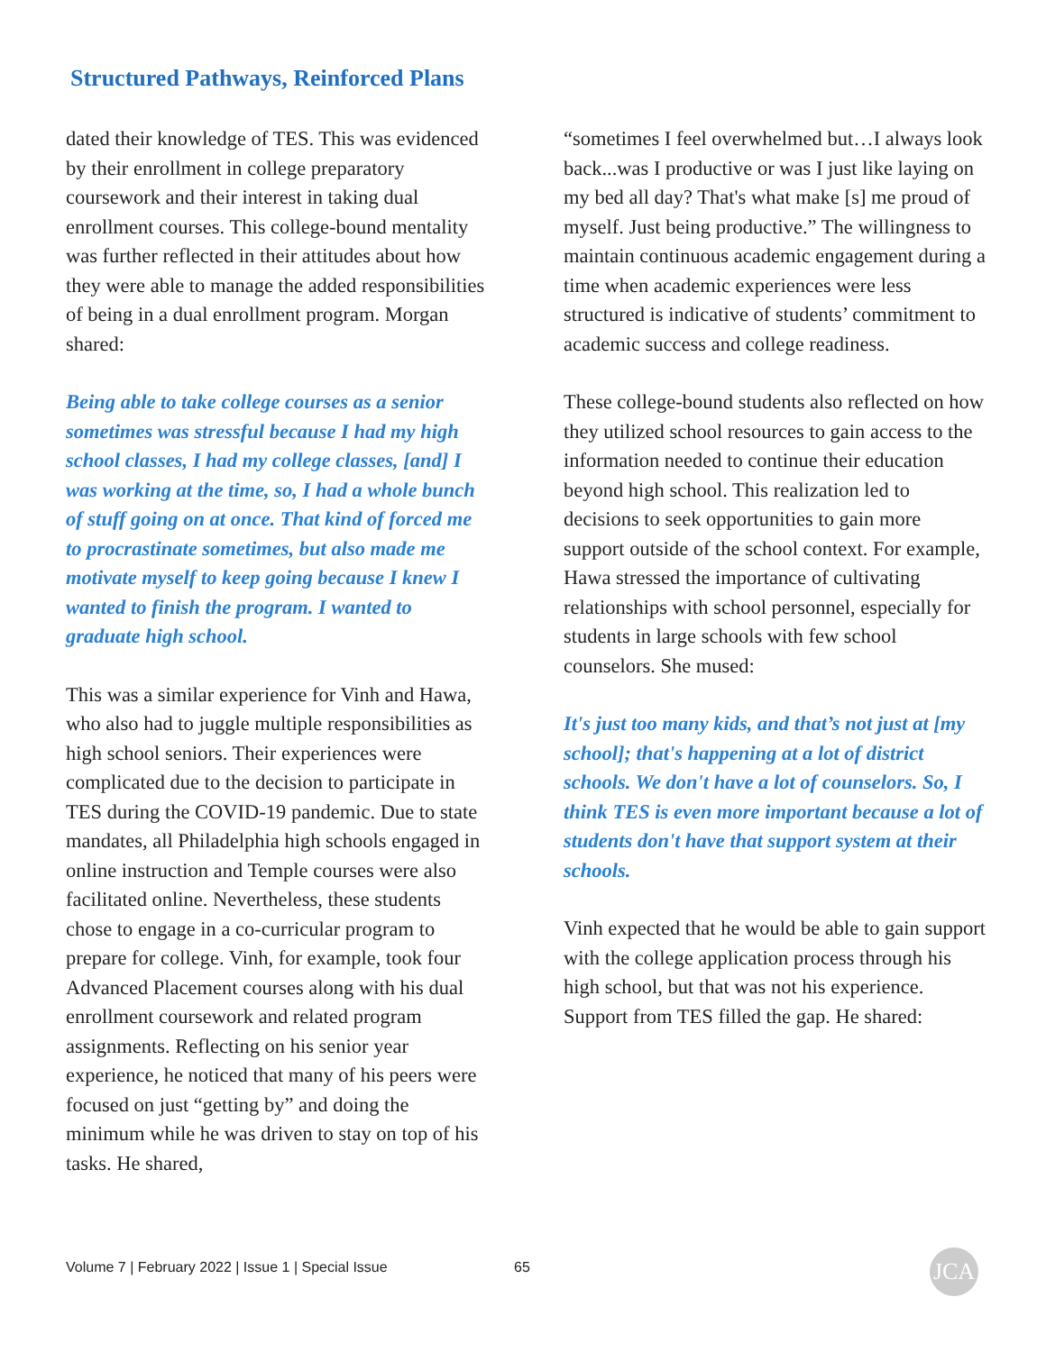Structured Pathways, Reinforced Plans
dated their knowledge of TES. This was evidenced by their enrollment in college preparatory coursework and their interest in taking dual enrollment courses. This college-bound mentality was further reflected in their attitudes about how they were able to manage the added responsibilities of being in a dual enrollment program. Morgan shared:
Being able to take college courses as a senior sometimes was stressful because I had my high school classes, I had my college classes, [and] I was working at the time, so, I had a whole bunch of stuff going on at once. That kind of forced me to procrastinate sometimes, but also made me motivate myself to keep going because I knew I wanted to finish the program. I wanted to graduate high school.
This was a similar experience for Vinh and Hawa, who also had to juggle multiple responsibilities as high school seniors. Their experiences were complicated due to the decision to participate in TES during the COVID-19 pandemic. Due to state mandates, all Philadelphia high schools engaged in online instruction and Temple courses were also facilitated online. Nevertheless, these students chose to engage in a co-curricular program to prepare for college. Vinh, for example, took four Advanced Placement courses along with his dual enrollment coursework and related program assignments. Reflecting on his senior year experience, he noticed that many of his peers were focused on just “getting by” and doing the minimum while he was driven to stay on top of his tasks. He shared,
“sometimes I feel overwhelmed but…I always look back...was I productive or was I just like laying on my bed all day? That's what make [s] me proud of myself. Just being productive.” The willingness to maintain continuous academic engagement during a time when academic experiences were less structured is indicative of students’ commitment to academic success and college readiness.
These college-bound students also reflected on how they utilized school resources to gain access to the information needed to continue their education beyond high school. This realization led to decisions to seek opportunities to gain more support outside of the school context. For example, Hawa stressed the importance of cultivating relationships with school personnel, especially for students in large schools with few school counselors. She mused:
It's just too many kids, and that’s not just at [my school]; that's happening at a lot of district schools. We don't have a lot of counselors. So, I think TES is even more important because a lot of students don't have that support system at their schools.
Vinh expected that he would be able to gain support with the college application process through his high school, but that was not his experience. Support from TES filled the gap. He shared:
Volume 7 | February 2022 | Issue 1 | Special Issue
65 JCA